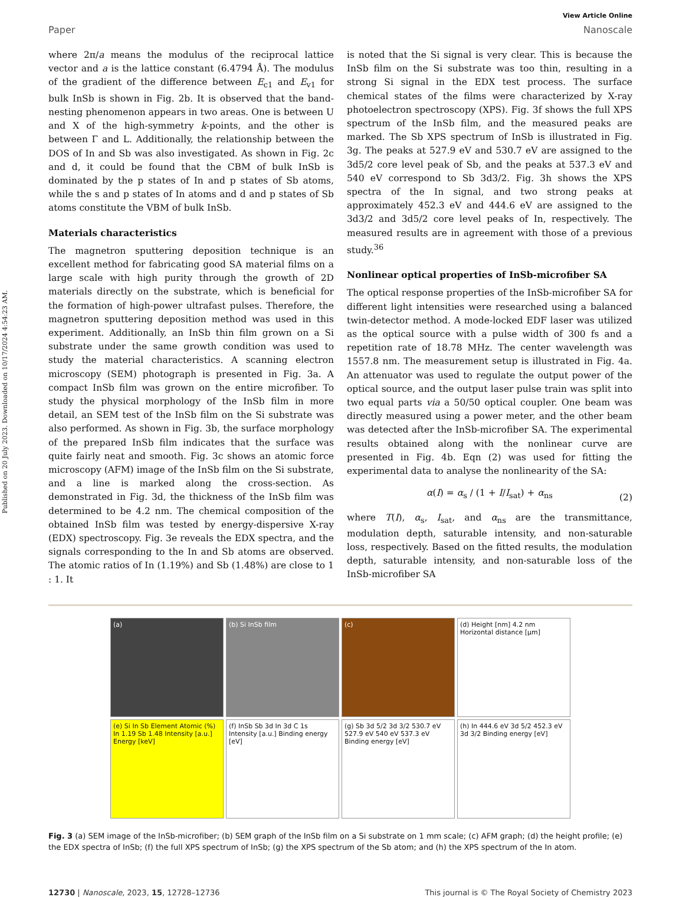Published on 20 July 2023. Downloaded on 10/17/2024 4:54:23 AM.
View Article Online
Paper Nanoscale
where 2π/a means the modulus of the reciprocal lattice vector and a is the lattice constant (6.4794 Å). The modulus of the gradient of the difference between E<sub>c1</sub> and E<sub>v1</sub> for bulk InSb is shown in Fig. 2b. It is observed that the band-nesting phenomenon appears in two areas. One is between U and X of the high-symmetry k-points, and the other is between Γ and L. Additionally, the relationship between the DOS of In and Sb was also investigated. As shown in Fig. 2c and d, it could be found that the CBM of bulk InSb is dominated by the p states of In and p states of Sb atoms, while the s and p states of In atoms and d and p states of Sb atoms constitute the VBM of bulk InSb.
Materials characteristics
The magnetron sputtering deposition technique is an excellent method for fabricating good SA material films on a large scale with high purity through the growth of 2D materials directly on the substrate, which is beneficial for the formation of high-power ultrafast pulses. Therefore, the magnetron sputtering deposition method was used in this experiment. Additionally, an InSb thin film grown on a Si substrate under the same growth condition was used to study the material characteristics. A scanning electron microscopy (SEM) photograph is presented in Fig. 3a. A compact InSb film was grown on the entire microfiber. To study the physical morphology of the InSb film in more detail, an SEM test of the InSb film on the Si substrate was also performed. As shown in Fig. 3b, the surface morphology of the prepared InSb film indicates that the surface was quite fairly neat and smooth. Fig. 3c shows an atomic force microscopy (AFM) image of the InSb film on the Si substrate, and a line is marked along the cross-section. As demonstrated in Fig. 3d, the thickness of the InSb film was determined to be 4.2 nm. The chemical composition of the obtained InSb film was tested by energy-dispersive X-ray (EDX) spectroscopy. Fig. 3e reveals the EDX spectra, and the signals corresponding to the In and Sb atoms are observed. The atomic ratios of In (1.19%) and Sb (1.48%) are close to 1 : 1. It
is noted that the Si signal is very clear. This is because the InSb film on the Si substrate was too thin, resulting in a strong Si signal in the EDX test process. The surface chemical states of the films were characterized by X-ray photoelectron spectroscopy (XPS). Fig. 3f shows the full XPS spectrum of the InSb film, and the measured peaks are marked. The Sb XPS spectrum of InSb is illustrated in Fig. 3g. The peaks at 527.9 eV and 530.7 eV are assigned to the 3d5/2 core level peak of Sb, and the peaks at 537.3 eV and 540 eV correspond to Sb 3d3/2. Fig. 3h shows the XPS spectra of the In signal, and two strong peaks at approximately 452.3 eV and 444.6 eV are assigned to the 3d3/2 and 3d5/2 core level peaks of In, respectively. The measured results are in agreement with those of a previous study.<sup>36</sup>
Nonlinear optical properties of InSb-microfiber SA
The optical response properties of the InSb-microfiber SA for different light intensities were researched using a balanced twin-detector method. A mode-locked EDF laser was utilized as the optical source with a pulse width of 300 fs and a repetition rate of 18.78 MHz. The center wavelength was 1557.8 nm. The measurement setup is illustrated in Fig. 4a. An attenuator was used to regulate the output power of the optical source, and the output laser pulse train was split into two equal parts via a 50/50 optical coupler. One beam was directly measured using a power meter, and the other beam was detected after the InSb-microfiber SA. The experimental results obtained along with the nonlinear curve are presented in Fig. 4b. Eqn (2) was used for fitting the experimental data to analyse the nonlinearity of the SA:
α(I) = α<sub>s</sub> / (1 + I/I<sub>sat</sub>) + α<sub>ns</sub> (2)
where T(I), α<sub>s</sub>, I<sub>sat</sub>, and α<sub>ns</sub> are the transmittance, modulation depth, saturable intensity, and non-saturable loss, respectively. Based on the fitted results, the modulation depth, saturable intensity, and non-saturable loss of the InSb-microfiber SA
(a)
(b) Si InSb film
(c)
(d) Height [nm] 4.2 nm Horizontal distance [μm]
(e) Si In Sb Element Atomic (%) In 1.19 Sb 1.48 Intensity [a.u.] Energy [keV]
(f) InSb Sb 3d In 3d C 1s Intensity [a.u.] Binding energy [eV]
(g) Sb 3d 5/2 3d 3/2 530.7 eV 527.9 eV 540 eV 537.3 eV Binding energy [eV]
(h) In 444.6 eV 3d 5/2 452.3 eV 3d 3/2 Binding energy [eV]
Fig. 3 (a) SEM image of the InSb-microfiber; (b) SEM graph of the InSb film on a Si substrate on 1 mm scale; (c) AFM graph; (d) the height profile; (e) the EDX spectra of InSb; (f) the full XPS spectrum of InSb; (g) the XPS spectrum of the Sb atom; and (h) the XPS spectrum of the In atom.
12730 | Nanoscale, 2023, 15, 12728–12736 This journal is © The Royal Society of Chemistry 2023